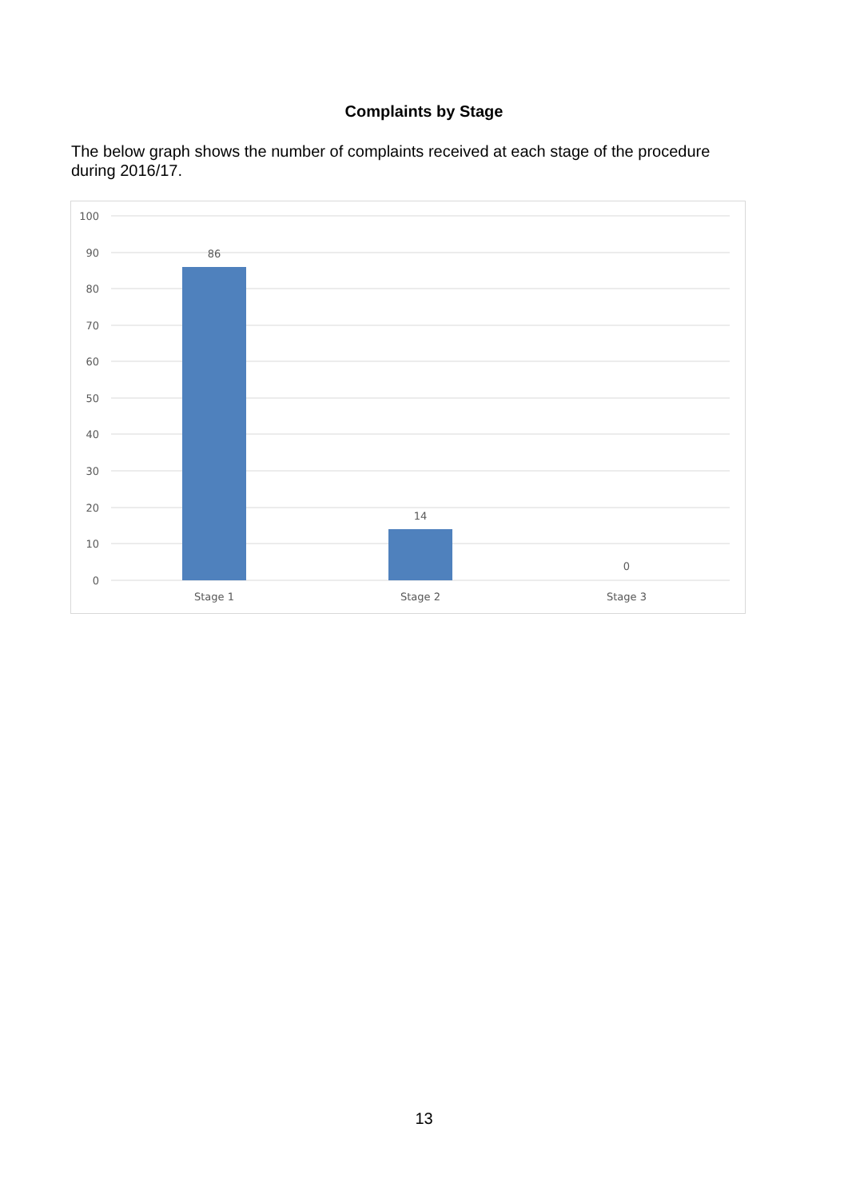Complaints by Stage
The below graph shows the number of complaints received at each stage of the procedure during 2016/17.
100
90
80
70
60
50
40
30
20
10
0
86
14
0
Stage 1
Stage 2
Stage 3
13